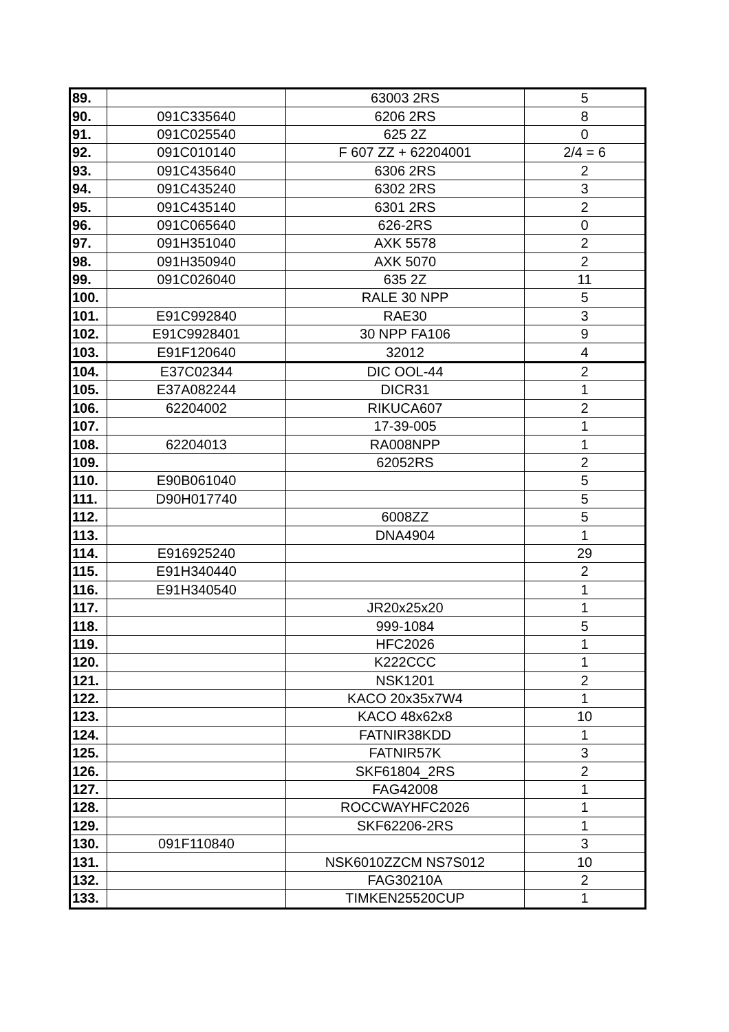| 89. | | 63003 2RS | 5 |
| 90. | 091C335640 | 6206 2RS | 8 |
| 91. | 091C025540 | 625 2Z | 0 |
| 92. | 091C010140 | F 607 ZZ + 62204001 | 2/4 = 6 |
| 93. | 091C435640 | 6306 2RS | 2 |
| 94. | 091C435240 | 6302 2RS | 3 |
| 95. | 091C435140 | 6301 2RS | 2 |
| 96. | 091C065640 | 626-2RS | 0 |
| 97. | 091H351040 | AXK 5578 | 2 |
| 98. | 091H350940 | AXK 5070 | 2 |
| 99. | 091C026040 | 635 2Z | 11 |
| 100. | | RALE 30 NPP | 5 |
| 101. | E91C992840 | RAE30 | 3 |
| 102. | E91C9928401 | 30 NPP FA106 | 9 |
| 103. | E91F120640 | 32012 | 4 |
| 104. | E37C02344 | DIC OOL-44 | 2 |
| 105. | E37A082244 | DICR31 | 1 |
| 106. | 62204002 | RIKUCA607 | 2 |
| 107. | | 17-39-005 | 1 |
| 108. | 62204013 | RA008NPP | 1 |
| 109. | | 62052RS | 2 |
| 110. | E90B061040 | | 5 |
| 111. | D90H017740 | | 5 |
| 112. | | 6008ZZ | 5 |
| 113. | | DNA4904 | 1 |
| 114. | E916925240 | | 29 |
| 115. | E91H340440 | | 2 |
| 116. | E91H340540 | | 1 |
| 117. | | JR20x25x20 | 1 |
| 118. | | 999-1084 | 5 |
| 119. | | HFC2026 | 1 |
| 120. | | K222CCC | 1 |
| 121. | | NSK1201 | 2 |
| 122. | | KACO 20x35x7W4 | 1 |
| 123. | | KACO 48x62x8 | 10 |
| 124. | | FATNIR38KDD | 1 |
| 125. | | FATNIR57K | 3 |
| 126. | | SKF61804_2RS | 2 |
| 127. | | FAG42008 | 1 |
| 128. | | ROCCWAYHFC2026 | 1 |
| 129. | | SKF62206-2RS | 1 |
| 130. | 091F110840 | | 3 |
| 131. | | NSK6010ZZCM NS7S012 | 10 |
| 132. | | FAG30210A | 2 |
| 133. | | TIMKEN25520CUP | 1 |